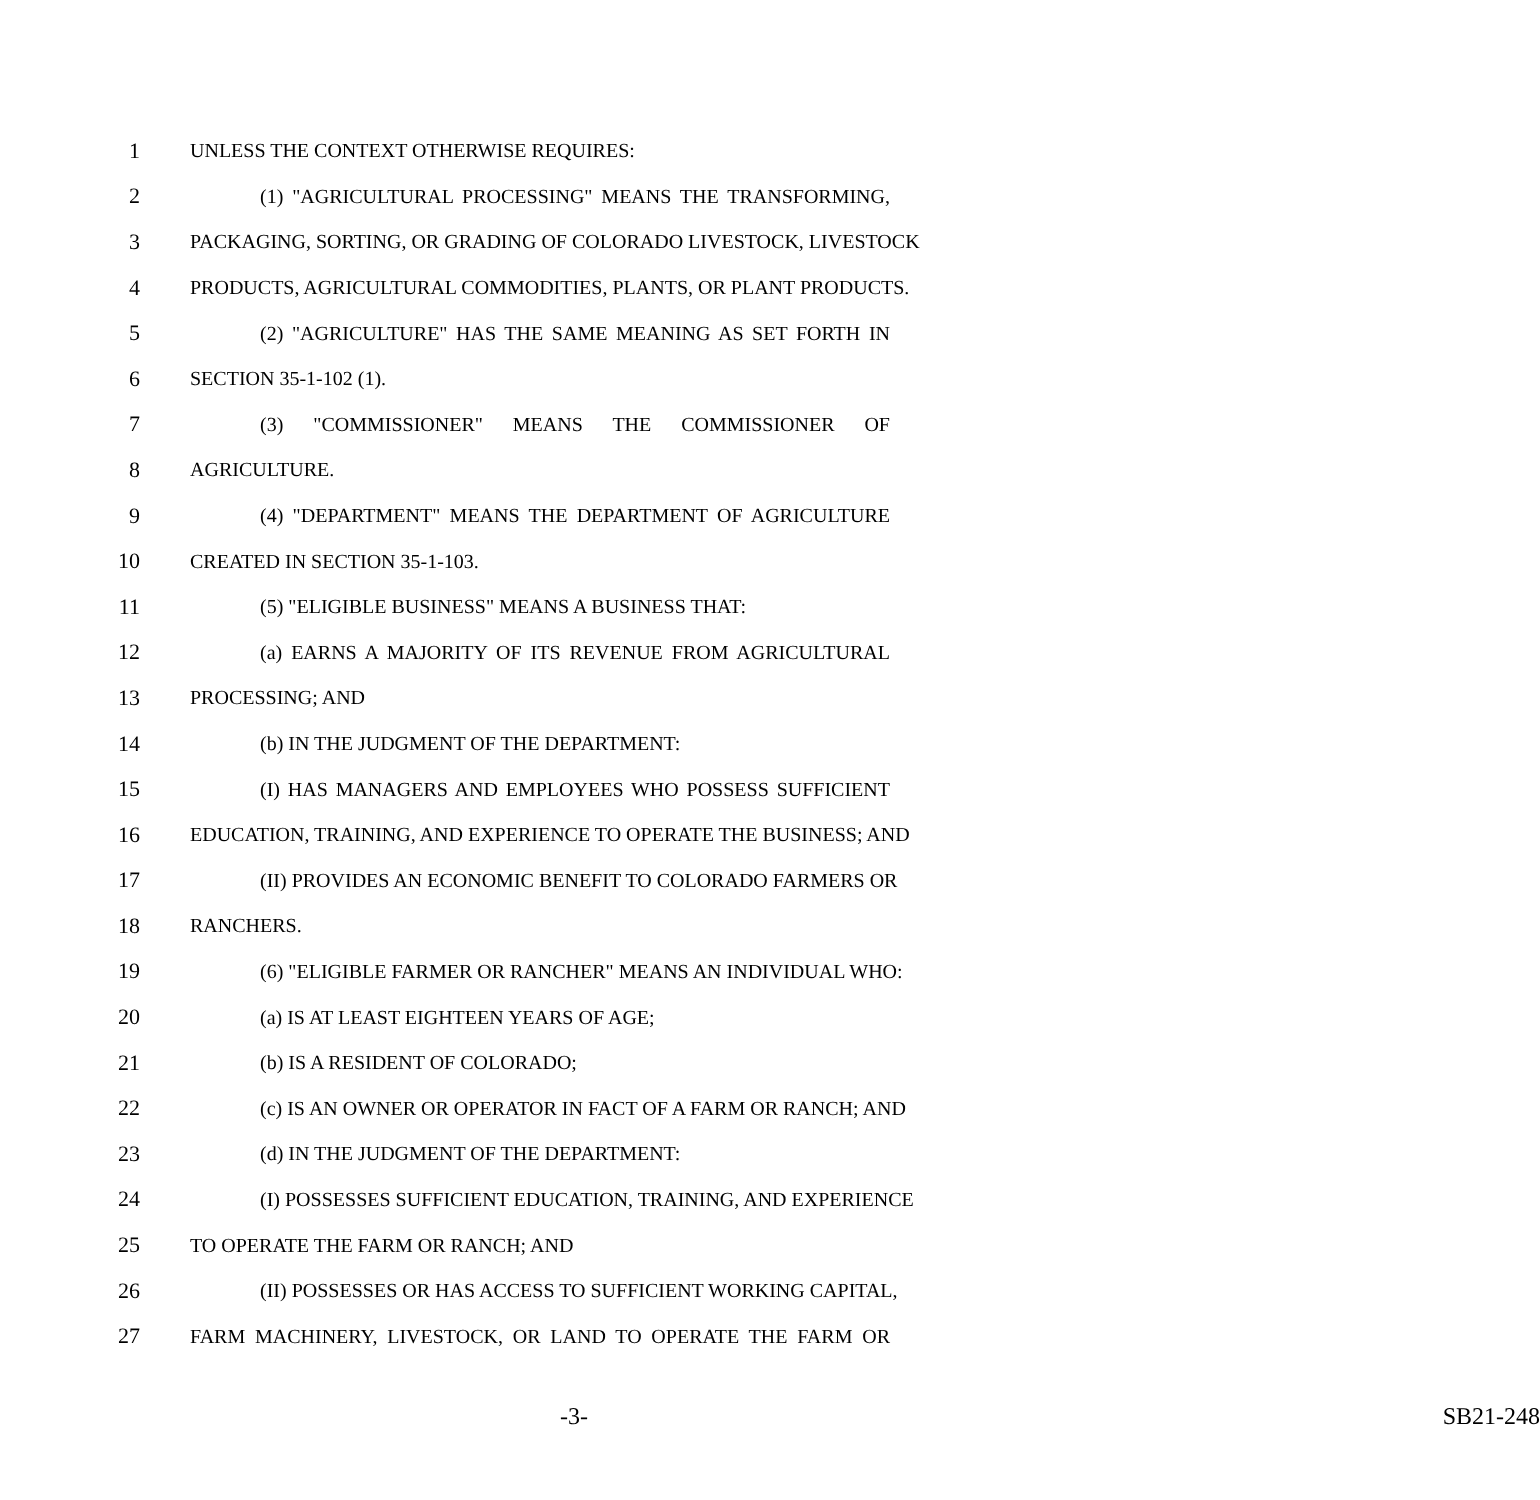1 UNLESS THE CONTEXT OTHERWISE REQUIRES:
2 (1) "AGRICULTURAL PROCESSING" MEANS THE TRANSFORMING,
3 PACKAGING, SORTING, OR GRADING OF COLORADO LIVESTOCK, LIVESTOCK
4 PRODUCTS, AGRICULTURAL COMMODITIES, PLANTS, OR PLANT PRODUCTS.
5 (2) "AGRICULTURE" HAS THE SAME MEANING AS SET FORTH IN
6 SECTION 35-1-102 (1).
7 (3) "COMMISSIONER" MEANS THE COMMISSIONER OF
8 AGRICULTURE.
9 (4) "DEPARTMENT" MEANS THE DEPARTMENT OF AGRICULTURE
10 CREATED IN SECTION 35-1-103.
11 (5) "ELIGIBLE BUSINESS" MEANS A BUSINESS THAT:
12 (a) EARNS A MAJORITY OF ITS REVENUE FROM AGRICULTURAL
13 PROCESSING; AND
14 (b) IN THE JUDGMENT OF THE DEPARTMENT:
15 (I) HAS MANAGERS AND EMPLOYEES WHO POSSESS SUFFICIENT
16 EDUCATION, TRAINING, AND EXPERIENCE TO OPERATE THE BUSINESS; AND
17 (II) PROVIDES AN ECONOMIC BENEFIT TO COLORADO FARMERS OR
18 RANCHERS.
19 (6) "ELIGIBLE FARMER OR RANCHER" MEANS AN INDIVIDUAL WHO:
20 (a) IS AT LEAST EIGHTEEN YEARS OF AGE;
21 (b) IS A RESIDENT OF COLORADO;
22 (c) IS AN OWNER OR OPERATOR IN FACT OF A FARM OR RANCH; AND
23 (d) IN THE JUDGMENT OF THE DEPARTMENT:
24 (I) POSSESSES SUFFICIENT EDUCATION, TRAINING, AND EXPERIENCE
25 TO OPERATE THE FARM OR RANCH; AND
26 (II) POSSESSES OR HAS ACCESS TO SUFFICIENT WORKING CAPITAL,
27 FARM MACHINERY, LIVESTOCK, OR LAND TO OPERATE THE FARM OR
-3- SB21-248